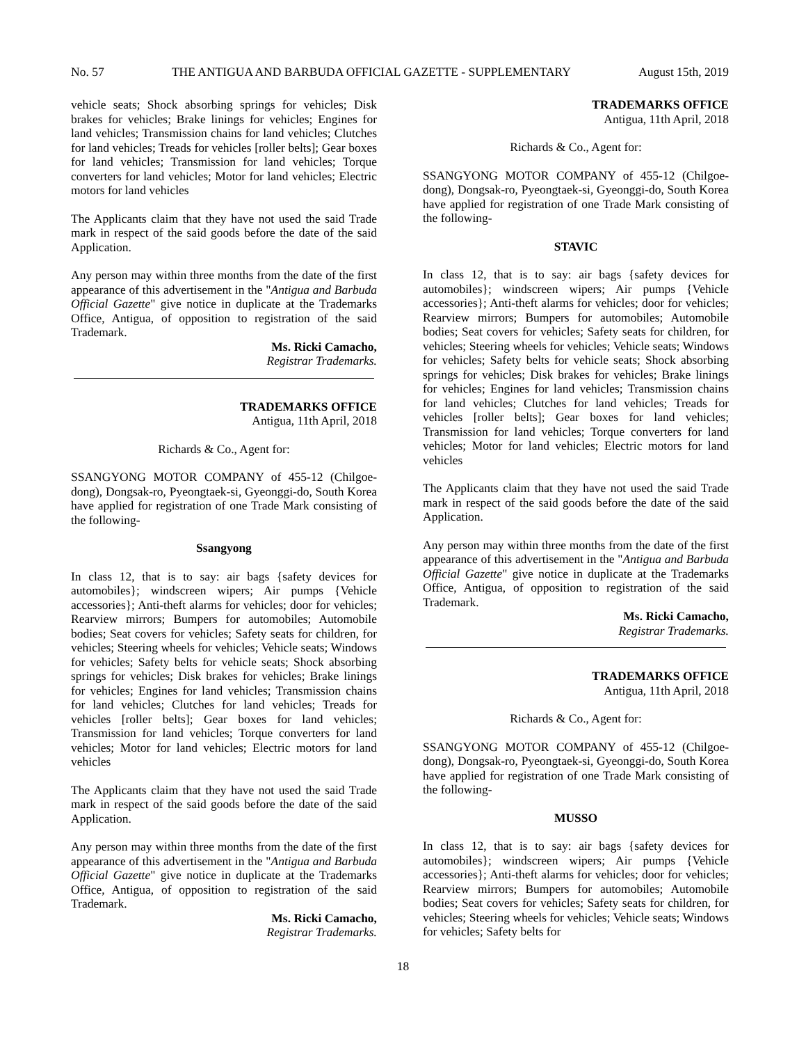No. 57 THE ANTIGUA AND BARBUDA OFFICIAL GAZETTE - SUPPLEMENTARY August 15th, 2019
vehicle seats; Shock absorbing springs for vehicles; Disk brakes for vehicles; Brake linings for vehicles; Engines for land vehicles; Transmission chains for land vehicles; Clutches for land vehicles; Treads for vehicles [roller belts]; Gear boxes for land vehicles; Transmission for land vehicles; Torque converters for land vehicles; Motor for land vehicles; Electric motors for land vehicles
The Applicants claim that they have not used the said Trade mark in respect of the said goods before the date of the said Application.
Any person may within three months from the date of the first appearance of this advertisement in the "Antigua and Barbuda Official Gazette" give notice in duplicate at the Trademarks Office, Antigua, of opposition to registration of the said Trademark.
Ms. Ricki Camacho,
Registrar Trademarks.
TRADEMARKS OFFICE
Antigua, 11th April, 2018
Richards & Co., Agent for:
SSANGYONG MOTOR COMPANY of 455-12 (Chilgoe-dong), Dongsak-ro, Pyeongtaek-si, Gyeonggi-do, South Korea have applied for registration of one Trade Mark consisting of the following-
Ssangyong
In class 12, that is to say: air bags {safety devices for automobiles}; windscreen wipers; Air pumps {Vehicle accessories}; Anti-theft alarms for vehicles; door for vehicles; Rearview mirrors; Bumpers for automobiles; Automobile bodies; Seat covers for vehicles; Safety seats for children, for vehicles; Steering wheels for vehicles; Vehicle seats; Windows for vehicles; Safety belts for vehicle seats; Shock absorbing springs for vehicles; Disk brakes for vehicles; Brake linings for vehicles; Engines for land vehicles; Transmission chains for land vehicles; Clutches for land vehicles; Treads for vehicles [roller belts]; Gear boxes for land vehicles; Transmission for land vehicles; Torque converters for land vehicles; Motor for land vehicles; Electric motors for land vehicles
The Applicants claim that they have not used the said Trade mark in respect of the said goods before the date of the said Application.
Any person may within three months from the date of the first appearance of this advertisement in the "Antigua and Barbuda Official Gazette" give notice in duplicate at the Trademarks Office, Antigua, of opposition to registration of the said Trademark.
Ms. Ricki Camacho,
Registrar Trademarks.
TRADEMARKS OFFICE
Antigua, 11th April, 2018
Richards & Co., Agent for:
SSANGYONG MOTOR COMPANY of 455-12 (Chilgoe-dong), Dongsak-ro, Pyeongtaek-si, Gyeonggi-do, South Korea have applied for registration of one Trade Mark consisting of the following-
STAVIC
In class 12, that is to say: air bags {safety devices for automobiles}; windscreen wipers; Air pumps {Vehicle accessories}; Anti-theft alarms for vehicles; door for vehicles; Rearview mirrors; Bumpers for automobiles; Automobile bodies; Seat covers for vehicles; Safety seats for children, for vehicles; Steering wheels for vehicles; Vehicle seats; Windows for vehicles; Safety belts for vehicle seats; Shock absorbing springs for vehicles; Disk brakes for vehicles; Brake linings for vehicles; Engines for land vehicles; Transmission chains for land vehicles; Clutches for land vehicles; Treads for vehicles [roller belts]; Gear boxes for land vehicles; Transmission for land vehicles; Torque converters for land vehicles; Motor for land vehicles; Electric motors for land vehicles
The Applicants claim that they have not used the said Trade mark in respect of the said goods before the date of the said Application.
Any person may within three months from the date of the first appearance of this advertisement in the "Antigua and Barbuda Official Gazette" give notice in duplicate at the Trademarks Office, Antigua, of opposition to registration of the said Trademark.
Ms. Ricki Camacho,
Registrar Trademarks.
TRADEMARKS OFFICE
Antigua, 11th April, 2018
Richards & Co., Agent for:
SSANGYONG MOTOR COMPANY of 455-12 (Chilgoe-dong), Dongsak-ro, Pyeongtaek-si, Gyeonggi-do, South Korea have applied for registration of one Trade Mark consisting of the following-
MUSSO
In class 12, that is to say: air bags {safety devices for automobiles}; windscreen wipers; Air pumps {Vehicle accessories}; Anti-theft alarms for vehicles; door for vehicles; Rearview mirrors; Bumpers for automobiles; Automobile bodies; Seat covers for vehicles; Safety seats for children, for vehicles; Steering wheels for vehicles; Vehicle seats; Windows for vehicles; Safety belts for
18